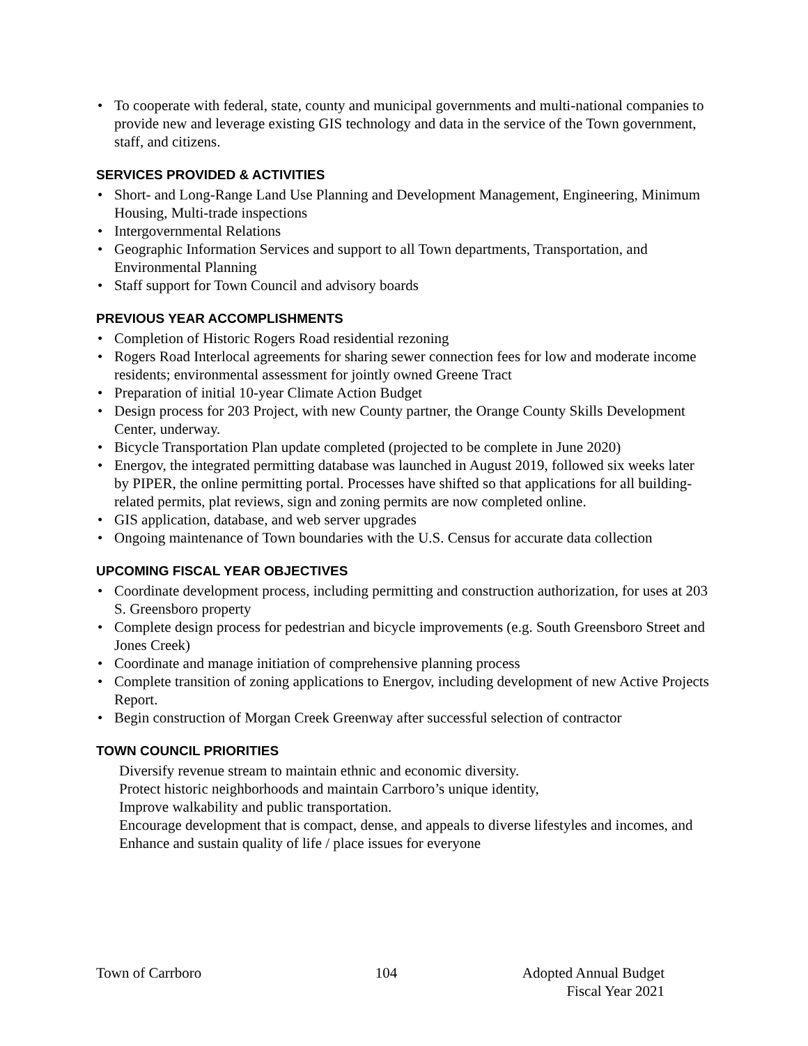• To cooperate with federal, state, county and municipal governments and multi-national companies to provide new and leverage existing GIS technology and data in the service of the Town government, staff, and citizens.
SERVICES PROVIDED & ACTIVITIES
• Short- and Long-Range Land Use Planning and Development Management, Engineering, Minimum Housing, Multi-trade inspections
• Intergovernmental Relations
• Geographic Information Services and support to all Town departments, Transportation, and Environmental Planning
• Staff support for Town Council and advisory boards
PREVIOUS YEAR ACCOMPLISHMENTS
• Completion of Historic Rogers Road residential rezoning
• Rogers Road Interlocal agreements for sharing sewer connection fees for low and moderate income residents; environmental assessment for jointly owned Greene Tract
• Preparation of initial 10-year Climate Action Budget
• Design process for 203 Project, with new County partner, the Orange County Skills Development Center, underway.
• Bicycle Transportation Plan update completed (projected to be complete in June 2020)
• Energov, the integrated permitting database was launched in August 2019, followed six weeks later by PIPER, the online permitting portal. Processes have shifted so that applications for all building-related permits, plat reviews, sign and zoning permits are now completed online.
• GIS application, database, and web server upgrades
• Ongoing maintenance of Town boundaries with the U.S. Census for accurate data collection
UPCOMING FISCAL YEAR OBJECTIVES
• Coordinate development process, including permitting and construction authorization, for uses at 203 S. Greensboro property
• Complete design process for pedestrian and bicycle improvements (e.g. South Greensboro Street and Jones Creek)
• Coordinate and manage initiation of comprehensive planning process
• Complete transition of zoning applications to Energov, including development of new Active Projects Report.
• Begin construction of Morgan Creek Greenway after successful selection of contractor
TOWN COUNCIL PRIORITIES
Diversify revenue stream to maintain ethnic and economic diversity.
Protect historic neighborhoods and maintain Carrboro’s unique identity,
Improve walkability and public transportation.
Encourage development that is compact, dense, and appeals to diverse lifestyles and incomes, and
Enhance and sustain quality of life / place issues for everyone
Town of Carrboro 104 Adopted Annual Budget
Fiscal Year 2021